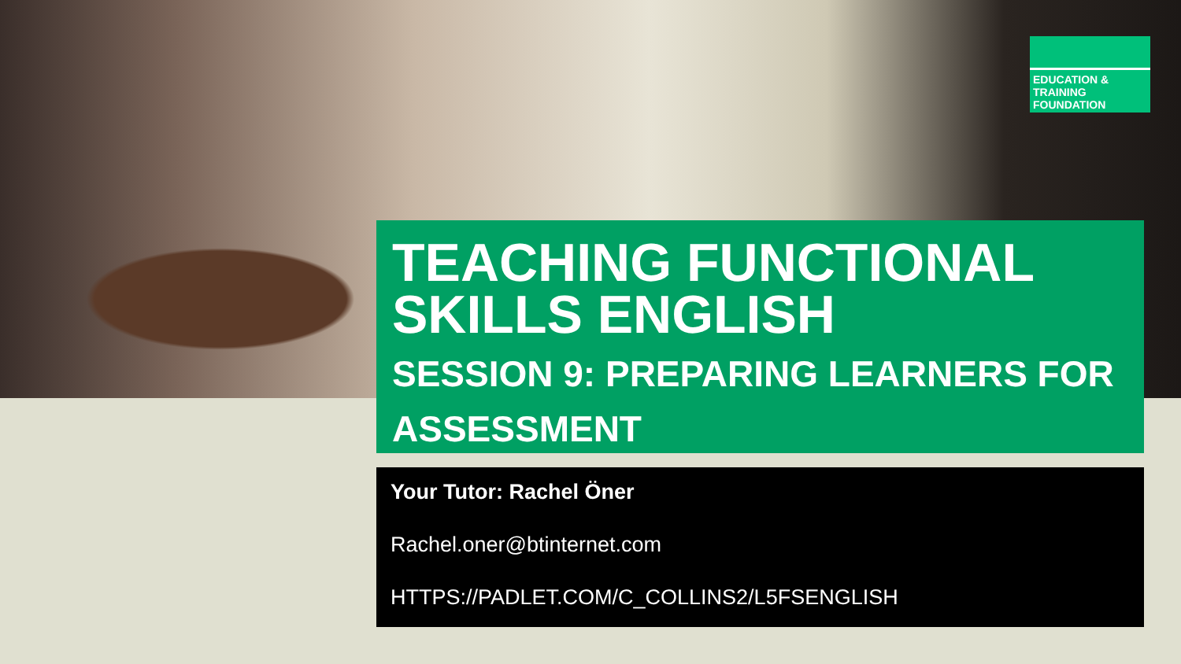EDUCATION & TRAINING
FOUNDATION
TEACHING FUNCTIONAL SKILLS ENGLISH
SESSION 9: PREPARING LEARNERS FOR ASSESSMENT
Your Tutor: Rachel Öner
Rachel.oner@btinternet.com
HTTPS://PADLET.COM/C_COLLINS2/L5FSENGLISH